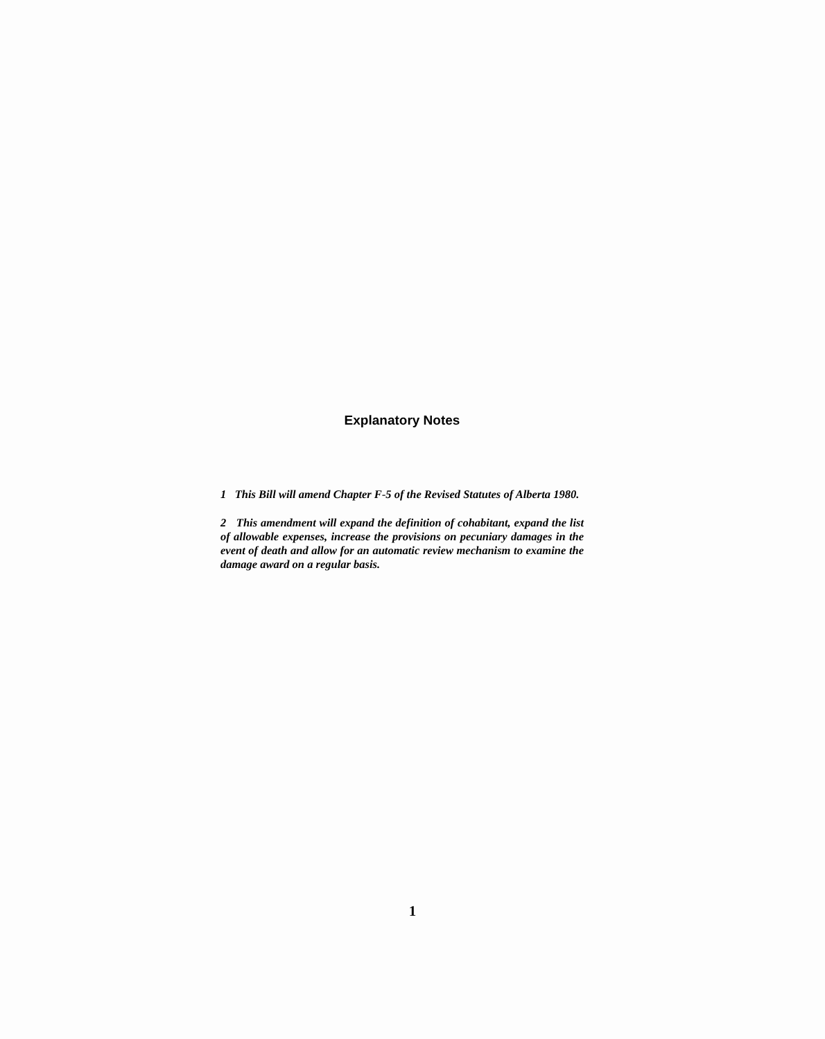Explanatory Notes
1 This Bill will amend Chapter F-5 of the Revised Statutes of Alberta 1980.
2 This amendment will expand the definition of cohabitant, expand the list of allowable expenses, increase the provisions on pecuniary damages in the event of death and allow for an automatic review mechanism to examine the damage award on a regular basis.
1